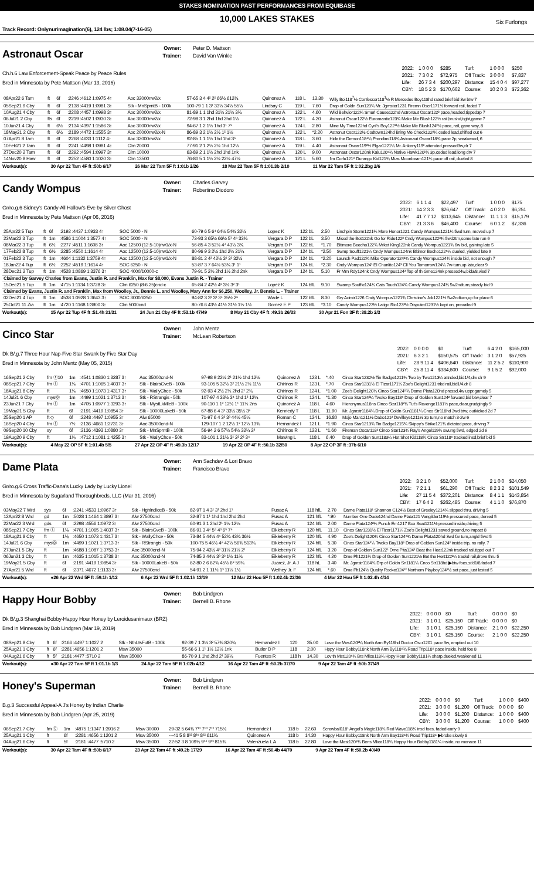STAKES NOMINATION PAST PERFORMANCES FROM EQUIBASE
10,000 LAKES STAKES
Six Furlongs
Track Record: Onlynurimagination(6), 124 lbs; 1:08.04(7-16-05)
Astronaut Oscar
Owner:
Trainer:
Peter D. Mattson
David Van Winkle
Ch.h.6 Law Enforcement-Speak Peace by Peace Rules
Bred in Minnesota by Pete Mattson (Mar 13, 2016)
| 2022: | 1 0 0 0 | $285 | Turf: | 1 0 0 0 | $250 |
| 2021: | 7 3 0 2 | $72,975 | Off Track: | 3 0 0 0 | $7,837 |
| Life: | 26 7 3 4 | $200,297 | Distance: | 15 4 0 4 | $97,277 |
| CBY: | 18 5 2 3 | $170,662 | Course: | 10 2 0 3 | $72,362 |
| 08Apr22 6 Tam | ft | 6f | :2246 :4612 1:0975 4↑ | Aoc 32000nw2/x | 57-65 3 4 4² 2² 66½ 612¾ | Quinonez A | 118 L | 13.30 | Willy Boi118<sup>7</sup>½ Confessor118<sup>1</sup>½ R Mercedes Boy118hd rated,brief bid 3w btw 7 |
| 05Sep21 9 Cby | ft | 6f | :2138 :4419 1:0981 3↑ | Stk - MnSprntB - 100k | 100-79 1 1 3¹ 33½ 34½ 55½ | Lindsay C | 119 L | 7.60 | Drop of Goldn Sun120¾ Mr. Jgmster1231 Firemn Oscr1171½ forward rail, faded 7 |
| 10Aug21 4 Cby | ft | 6f | :2208 :4457 1:0998 3↑ | Aoc 30000nw2/x | 81-89 1 1 1hd 31½ 21½ 3¾ | Quinonez A | 122 L | 4.60 | Wild Behvior122¾ Smurl Cause122hd Astronaut Oscar122² pace,headed,tipped3p 7 |
| 06Jul21 2 Cby | fts | 6f | :2219 :4502 1:0930 3↑ | Aoc 30000nw2/x | 72-98 3 1 2hd 1hd 2hd 1½ | Quinonez A | 122 L | 4.20 | Astronut Oscar122½ Euromantic123¾ Make Me Blush122½ rail,brushd,tight,game 7 |
| 10Jun21 4 Cby | ft | 6½ | :2134 :4397 1:1586 3↑ | Aoc 30000nw2/x | 94-67 1 2 1½ 1hd 3¹ 7⁹ | Quinonez A | 124 L | 2.80 | Mine My Time122hd Cyril's Boy122¹½ Make Me Blush124²½ pace, rail, gave way, 8 |
| 18May21 2 Cby | ft | 6½ | :2189 :4472 1:1555 3↑ | Aoc 20000nw2/x-N | 86-89 3 2 1½ 2½ 1² 1½ | Quinonez A | 122 L | *2.20 | Astronut Oscr122½ Codtown124hd Bring Me Check122²¼ ceded lead,shifted out 6 |
| 07Apr21 8 Tam | ft | 6f | :2268 :4633 1:1112 4↑ | Aoc 32000nw2/x | 92-85 1 1 1½ 1hd 1hd 3⁵ | Quinonez A | 118 L | 3.60 | Hide the Demon118⁴¼ Prendimi118¾ Astronaut Oscar118¾ pace 2p, weakened, 6 |
| 10Feb21 2 Tam | ft | 6f | :2241 :4498 1:0981 4↑ | Clm 20000 | 77-91 2 1 2½ 2½ 1hd 12½ | Quinonez A | 119 L | 4.40 | Astronaut Oscar119²½ Elgar1221¼ Mr. Ankeny119² attended,pressed3w,clr 7 |
| 27Dec20 2 Tam | ft | 6f | :2292 :4594 1:0997 3↑ | Clm 10000 | 63-89 2 1 1½ 2hd 1hd 1nk | Quinonez A | 120 L | 9.00 | Astronaut Oscar120nk Kalu120⁴¾ Native Hawk120²¾ 3p,ceded lead,long drv 7 |
| 14Nov20 8 Haw | ft | 6f | :2252 :4580 1:1020 3↑ | Clm 13500 | 76-80 5 1 1½ 2½ 22½ 47½ | Quinonez A | 121 L | 5.60 | I'm Corfu121⁶ Durango Kid121¾ Mias Moonbeam121¾ pace off rail, dueled 8 |
Workout(s): 30 Apr 22 Tam 4F ft :50b 6/17 26 Mar 22 Tam 5F ft 1:01b 2/26 18 Mar 22 Tam 5F ft 1:01.3b 2/10 11 Mar 22 Tam 5F ft 1:02.2bg 2/6
Candy Wompus
Owner:
Trainer:
Charles Garvey
Robertino Diodoro
Gr/ro.g.6 Sidney's Candy-All Hallow's Eve by Silver Ghost
Bred in Minnesota by Pete Mattson (Apr 06, 2016)
| 2022: | 6 1 1 4 | $22,497 | Turf: | 1 0 0 0 | $175 |
| 2021: | 14 2 3 3 | $26,647 | Off Track: | 4 0 2 0 | $6,251 |
| Life: | 41 7 7 12 | $113,645 | Distance: | 11 1 1 3 | $15,179 |
| CBY: | 21 3 3 6 | $46,400 | Course: | 6 0 1 2 | $7,336 |
| 25Apr22 5 Tup | ft | 6f | :2192 :4437 1:0933 4↑ | SOC 5000 - N | 60-79 6 5 6⁴ 64½ 54¾ 32¼ | Lopez K | 122 bL | 2.50 | Linchpin Storm1221¾ More Honor1221 Candy Wompus1221¼ 5wd turn, moved up 7 |
| 23Mar22 3 Tup | ft | 1m | :4586 1:1004 1:3577 4↑ | SOC 5000 - N | 73-93 3 65½ 66½ 5⁷ 4⁶ 33¾ | Vergara D P | 122 bL | 3.50 | Missd the Bot122nk Go for Ride122³ Cndy Wompus122³¾ 5wd2trn,some late run 6 |
| 08Mar22 3 Tup | ft | 6½ | :2277 :4511 1:1608 3↑ | Aoc 12500 (12.5-10)nw1/x-N | 56-85 4 3 52½ 4⁴ 43½ 3¾ | Vergara D P | 122 bL | *1.70 | Bltimore Beecho122¾ Mrket King122nk Candy Wompus1221¾ 6w bid, gaining late 5 |
| 17Feb22 8 Tup | ft | 6½ | :2285 :4550 1:1614 4↑ | Aoc 12500 (12.5-10)nw1/x-N | 80-96 9 3 2½ 1hd 2½ 21¼ | Vergara D P | 124 bL | *2.50 | Swmp Souff1221¼ Cndy Wompus124nk Bltimor Becho122⁵¼ dueled, yielded late 9 |
| 01Feb22 3 Tup | ft | 1m | :4604 1:1132 1:3759 4↑ | Aoc 12500 (12.5-10)nw1/x-N | 88-81 2 4³ 42½ 3¹ 3¹ 32½ | Vergara D P | 124 bL | *2.20 | Launch Pad122¾ Mike Operator124²¾ Candy Wompus124¾ inside bid, not enough 7 |
| 18Jan22 4 Tup | ft | 6½ | :2252 :4519 1:1614 4↑ | SOC 6250 - N | 53-87 3 7 64½ 53¾ 3¹ 1¹ | Vergara D P | 124 bL | *2.30 | Cndy Wompus124¹ El Chunlito124³ Cll You Tomorrow124¼ 7w-turn,up late,clear 9 |
| 28Dec21 2 Tup | ft | 1m | :4528 1:0869 1:3376 3↑ | SOC 4000/10000-c | 79-91 5 2½ 2hd 1½ 2hd 2nk | Vergara D P | 124 bL | 5.10 | Fr Mrn Rdy124nk Cndy Wompus124³ Top of th Gme124nk pressed4w,bid3/8,vied 7 |
| Claimed by Garvey Charles from Evans, Justin R. and Franklin, Max for $8,000, Evans Justin R. - Trainer | | | | | | | | | |
| 15Dec21 5 Tup | ft | 1m | :4715 1:1134 1:3728 3↑ | Clm 6250 (8-6.25)cnd-c | 65-84 2 42½ 4² 3½ 3² 3¹ | Lopez K | 124 bfL | 9.10 | Swamp Souffle124¾ Cats Touch124¾ Candy Wompus124¾ 5w2ndturn,steady bid 9 |
| Claimed by Evans, Justin R. and Franklin, Max from Woolley, Jr., Bennie L. and Woolley, Mary Ann for $6,250, Woolley, Jr. Bennie L. - Trainer | | | | | | | | | |
| 02Dec21 4 Tup | ft | 1m | :4538 1:0928 1:3643 3↑ | SOC 3000/6250 | 94-82 3 3³ 3³ 3⁴ 35½ 2⁶ | Wade L | 122 bfL | 8.30 | Gry Admir1226 Cndy Wompus1221¾ Christine's Jck1221½ 5w2ndturn,up for place 6 |
| 25Oct21 11 Zia | ft | 1m | :4720 1:1168 1:3900 3↑ | Clm 5000cnd | 80-76 6 43½ 41½ 31½ 1½ 1½ | Gomez E P | 123 bfL | *3.10 | Candy Wompus123½ Latigo Rio123³½ Disputed1231½ kept on, prevailed 9 |
Workout(s): 15 Apr 22 Tup 4F ft :51.4h 31/31 24 Jun 21 Cby 4F ft :53.1b 47/49 8 May 21 Cby 4F ft :49.3b 26/33 30 Apr 21 Fon 3F ft :38.2b 2/3
Cinco Star
Owner:
Trainer:
John Mentz
McLean Robertson
Dk B/.g.7 Three Hour Nap-Five Star Swank by Five Star Day
Bred in Minnesota by John Mentz (May 05, 2015)
| 2022: | 0 0 0 0 | $0 | Turf: | 6 4 2 0 | $165,000 |
| 2021: | 6 3 2 1 | $150,575 | Off Track: | 3 1 2 0 | $57,925 |
| Life: | 28 9 11 4 | $406,640 | Distance: | 11 2 5 2 | $110,900 |
| CBY: | 25 8 11 4 | $384,600 | Course: | 9 1 5 2 | $92,000 |
| 16Sep21 2 Cby | fm ⓣ10 | 1m | :4541 1:0830 1:3287 3↑ | Aoc 35000cnd-N | 97-98 9 22½ 2¹ 21½ 1hd 12½ | Quinonez A | 123 L | *.40 | Cinco Star1232½ Tin Badge1211¾ Two by Two1213¼ attnded,bid1/4,drv clr 9 |
| 08Sep21 7 Cby | fm ⓣ | 1⅛ | :4701 1:1065 1:4037 3↑ | Stk - BlairsCveB - 100k | 93-105 5 32½ 3² 21½ 2½ 11½ | Chirinos R | 123 L | *.70 | Cinco Star1231½ El Tizar1171¼ Zoe's Delight1231 trkd rail,bid1/4,dr 8 |
| 18Aug21 8 Cby | ft | 1⅛ | :4650 1:1073 1:4317 3↑ | Stk - WallyChce - 50k | 92-93 4 2½ 2½ 2hd 2¹ 2¾ | Chirinos R | 124 L | *1.00 | Zoe's Delight120¾ Cinco Star124⁵¾ Dame Plata120hd pressd,4w uppr,gamely 5 |
| 14Jul21 6 Cby | mys⓪ | 1m | :4499 1:1021 1:3713 3↑ | Stk - RStrangis - 50k | 107-97 4 33½ 3⁴ 1hd 1³ 12¼ | Chirinos R | 124 L | *1.30 | Cinco Star124²¼ Twoko Bay118⁶ Drop of Golden Sun124² forward,bid btw,clear 7 |
| 23Jun21 7 Cby | fm ⓣ | 1m | :4705 1:0977 1:3293 3↑ | Stk - MystLkMleB - 100k | 90-110 1 1² 12½ 1¹ 11½ 2ns | Quinonez A | 118 L | 4.60 | Hieronymus118ns Cinco Star118²¾ Tut's Revenge1181½ pace,clear,grudgingly 9 |
| 19May21 5 Cby | ft | 6f | :2191 :4419 1:0854 3↑ | Stk - 10000LakeB - 50k | 67-88 6 4 3² 33½ 35½ 3⁶ | Kennedy T | 118 L | 11.90 | Mr. Jgmstr1184¾ Drop of Goldn Sun1181¼ Cnco Str118hd 3wd btw, outkicked 2d 7 |
| 25Sep20 1 AP | ft ◇ | 6f | :2248 :4497 1:0955 3↑ | Alw 65000 | 71-97 6 4 3³ 3³ 44½ 45¼ | Roman C | 124 L | 16.80 | Mojo Man1211½ Dabo121² Devilleye1211½ 3p turn,no match 3-2w 6 |
| 16Sep20 4 Cby | fm ⓣ | 7½ | :2136 :4661 1:2731 3↑ | Aoc 35000cnd-N | 129-107 1 2 12½ 1² 12½ 13¾ | Hernandez I | 121 L | *1.90 | Cinco Star1213¾ Tin Badge1215¾ Skippy's Strike121¾ dictated pace, driving 7 |
| 09Sep20 10 Cby | sy | 6f | :2136 :4393 1:0880 3↑ | Stk - MnSprntB - 100k | 56-94 2 6 57½ 54½ 32¼ 2³ | Chirinos R | 123 L | *1.60 | Fireman Oscar118³ Cinco Star123¾ Ray's Angel119¾ swung 5wd, edged 2d 6 |
| 19Aug20 9 Cby | ft | 1⅛ | :4712 1:1081 1:4255 3↑ | Stk - WallyChce - 50k | 83-101 1 21½ 3¹ 2² 2² 3⁴ | Mawing L | 118 L | 6.40 | Drop of Golden Sun1183¼ Hot Shot Kid118¾ Cinco Str118⁶ tracked insd,brief bid 5 |
Workout(s): 4 May 22 OP 5F ft 1:01.4b 5/5 27 Apr 22 OP 4F ft :49.3b 12/17 19 Apr 22 OP 4F ft :50.1b 32/50 8 Apr 22 OP 3F ft :37b 6/10
Dame Plata
Owner:
Trainer:
Ann Sachdev & Lori Bravo
Francisco Bravo
Gr/ro.g.6 Cross Traffic-Dana's Lucky Lady by Lucky Lionel
Bred in Minnesota by Sugarland Thoroughbreds, LLC (Mar 31, 2016)
| 2022: | 3 2 1 0 | $52,000 | Turf: | 2 1 0 0 | $24,050 |
| 2021: | 7 2 1 1 | $61,290 | Off Track: | 8 2 3 2 | $101,549 |
| Life: | 27 11 5 4 | $372,201 | Distance: | 8 4 1 1 | $143,854 |
| CBY: | 17 6 4 2 | $262,485 | Course: | 4 1 1 0 | $76,870 |
| 03May22 7 Wrd | sys | 6f | :2241 :4533 1:0967 3↑ | Stk - HghlndIceB - 50k | 82-97 1 4 3¹ 3¹ 2hd 1¹ | Pusac A | 118 hfL | 2.70 | Dame Plata118¹ Shannon C124½ Best of Greeley1214¾ slipped thru, driving 5 |
| 12Apr22 8 Wrd | gd | 1m | :5028 1:1464 1:3897 3↑ | Alw 27500cnd | 32-87 1 1¹ 1hd 1hd 2hd 2hd | Pusac A | 121 hfL | *.90 | Number One Dude124hd Dame Plata121 Vangilder119½ pressured pace, denied 5 |
| 22Mar22 3 Wrd | gds | 6f | :2298 :4556 1:0972 3↑ | Alw 27500cnd | 60-91 3 1 2hd 2¹ 1½ 12¼ | Pusac A | 124 hfL | 2.00 | Dame Plata124²¼ Punch Em1217 Box Seat1211½ pressed inside,driving 5 |
| 08Sep21 7 Cby | fm ⓣ | 1⅛ | :4701 1:1065 1:4037 3↑ | Stk - BlairsCveB - 100k | 86-91 3 4⁴ 5⁴ 4³ 6⁵ 7⁹ | Eikleberry R | 120 hfL | 11.10 | Cinco Star1231½ El Tizar1171¼ Zoe's Delight1231 saved ground,no impact 8 |
| 18Aug21 8 Cby | ft | 1⅛ | :4650 1:1073 1:4317 3↑ | Stk - WallyChce - 50k | 73-84 5 44½ 4⁶ 52¾ 43¾ 36½ | Eikleberry R | 120 hfL | 4.90 | Zoe's Delight120¾ Cinco Star124⁵¾ Dame Plata120hd 3wd far turn,angld 5wd 5 |
| 14Jul21 6 Cby | mys⓪ | 1m | :4499 1:1021 1:3713 3↑ | Stk - RStrangis - 50k | 100-75 5 46½ 4⁶ 42½ 56¾ 513¼ | Eikleberry R | 124 hfL | 5.30 | Cinco Star124²¼ Twoko Bay118⁶ Drop of Golden Sun124² inside trip, no rally, 7 |
| 27Jun21 5 Cby | ft | 1m | :4688 1:1087 1:3753 3↑ | Aoc 35000cnd-N | 75-94 2 43½ 4³ 31½ 21½ 2¹ | Eikleberry R | 124 hfL | 3.20 | Drop of Golden Sun122¹ Dme Plta124² Beat the Heat122nk tracked rail,tippd out 7 |
| 06Jun21 3 Cby | ft | 1m | :4635 1:1015 1:3738 3↑ | Aoc 35000cnd-N | 74-85 2 44½ 3³ 3³ 1½ 11¾ | Eikleberry R | 122 hfL | 4.20 | Dme Plt1221¾ Drop of Golden Sun1221½ Bet the Hert122²¼ trackd rail,drove thru 5 |
| 19May21 5 Cby | ft | 6f | :2191 :4419 1:0854 3↑ | Stk - 10000LakeB - 50k | 62-80 2 6 62¾ 45½ 6⁸ 59¾ | Juarez, Jr. A J | 118 hL | 3.40 | Mr. Jgmstr1184¾ Drp of Goldn Sn1181¼ Cnco Str118hd ▶btw foes,st'd1/8,faded 7 |
| 27Apr21 5 Wrd | ft | 6f | :2371 :4672 1:1133 3↑ | Alw 27500cnd | 54-91 2 1 11½ 1³ 11½ 1½ | Wethey Jr. F | 124 hfL | *.60 | Dme Plt124½ Quality Rocket124¹² Northern Playboy124¹½ set pace, just lasted 5 |
Workout(s): ●26 Apr 22 Wrd 5F ft :59.1h 1/12 6 Apr 22 Wrd 5F ft 1:02.1h 13/19 12 Mar 22 Hou 5F ft 1:02.4b 22/36 4 Mar 22 Hou 5F ft 1:02.4h 4/14
Happy Hour Bobby
Owner:
Trainer:
Bob Lindgren
Bernell B. Rhone
Dk B/.g.3 Shanghai Bobby-Happy Hour Honey by Leroidesanimaux (BRZ)
Bred in Minnesota by Bob Lindgren (Mar 19, 2019)
| 2022: | 0 0 0 0 | $0 | Turf: | 0 0 0 0 | $0 |
| 2021: | 3 1 0 1 | $25,150 | Off Track: | 0 0 0 0 | $0 |
| Life: | 3 1 0 1 | $25,150 | Distance: | 2 1 0 0 | $22,250 |
| CBY: | 3 1 0 1 | $25,150 | Course: | 2 1 0 0 | $22,250 |
| 08Sep21 8 Cby | ft | 6f | :2166 :4497 1:1027 2 | Stk - NthLtsFutB - 100k | 92-39 7 1 3½ 3² 57¾ 820¾ | Hernandez I | 120 | 35.00 | Love the Mest120²¼ North Arm By118hd Doctor Oscr1201 pace 3w, emptied out 10 |
| 25Aug21 1 Cby | ft | 6f | :2281 :4656 1:1201 2 | Msw 35000 | 55-66 6 1 1¹ 1½ 12½ 1nk | Butler D P | 118 | 2.00 | Hppy Hour Bobby118nk North Arm By118⁴¾ Road Trip118⁴ pace inside, held foe 8 |
| 04Aug21 6 Cby | ft | 5f | :2181 :4477 :5710 2 | Msw 35000 | 86-70 9 1 1hd 2hd 2¹ 39¼ | Fuentes R | 118 h | 14.30 | Lov th Mst120⁸¾ Brs Mlice118¾ Hppy Hour Bobby1181¼ sharp,dueled,weakened 11 |
Workout(s): ●30 Apr 22 Tam 5F ft 1:01.1b 1/3 24 Apr 22 Tam 5F ft 1:02b 4/12 16 Apr 22 Tam 4F ft :50.2b 37/70 9 Apr 22 Tam 4F ft :50b 37/49
Honey's Superman
Owner:
Trainer:
Bob Lindgren
Bernell B. Rhone
B.g.3 Successful Appeal-A J's Honey by Indian Charlie
Bred in Minnesota by Bob Lindgren (Apr 25, 2019)
| 2022: | 0 0 0 0 | $0 | Turf: | 1 0 0 0 | $400 |
| 2021: | 3 0 0 0 | $1,200 | Off Track: | 0 0 0 0 | $0 |
| Life: | 3 0 0 0 | $1,200 | Distance: | 1 0 0 0 | $400 |
| CBY: | 3 0 0 0 | $1,200 | Course: | 1 0 0 0 | $400 |
| 06Sep21 7 Cby | fm ⓣ | 1m | :4875 1:1347 1:3916 2 | Msw 30000 | 29-32 5 64¾ 7¹⁰ 7¹⁰ 7¹² 715½ | Hernandez I | 118 b | 22.60 | Screwball118¹ Angel's Magic118¾ Red Wave118¾ insd foes, faded early 9 |
| 25Aug21 1 Cby | ft | 6f | :2281 :4656 1:1201 2 | Msw 35000 | ---41 5 8 8¹² 8¹⁶ 8¹² 611¾ | Quinonez A | 118 b | 14.30 | Happy Hour Bobby118nk North Arm Bay118⁴¾ Road Trip118⁴ ▶broke slowly 8 |
| 04Aug21 6 Cby | ft | 5f | :2181 :4477 :5710 2 | Msw 35000 | 22-52 3 8 109¾ 9¹⁴ 9¹³ 815¾ | Valenzuela L A | 118 b | 22.80 | Love the Mest120⁸¾ Bens Mlice118¾ Happy Hour Bobby1181¼ inside, no menace 11 |
Workout(s): 30 Apr 22 Tam 4F ft :50b 6/17 23 Apr 22 Tam 4F ft :49.2b 17/29 16 Apr 22 Tam 4F ft :50.4b 44/70 9 Apr 22 Tam 4F ft :50.2b 40/49